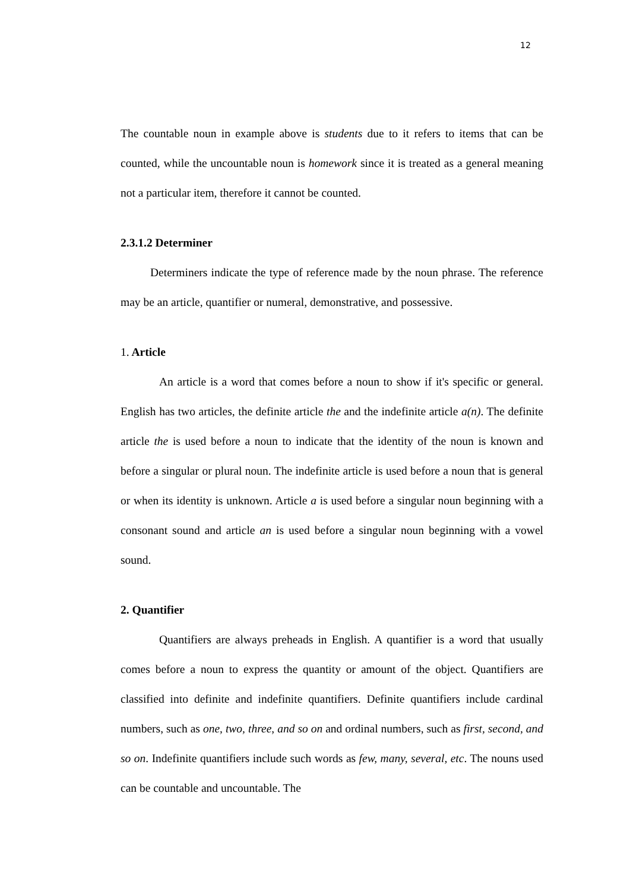12
The countable noun in example above is students due to it refers to items that can be counted, while the uncountable noun is homework since it is treated as a general meaning not a particular item, therefore it cannot be counted.
2.3.1.2 Determiner
Determiners indicate the type of reference made by the noun phrase. The reference may be an article, quantifier or numeral, demonstrative, and possessive.
1. Article
An article is a word that comes before a noun to show if it's specific or general. English has two articles, the definite article the and the indefinite article a(n). The definite article the is used before a noun to indicate that the identity of the noun is known and before a singular or plural noun. The indefinite article is used before a noun that is general or when its identity is unknown. Article a is used before a singular noun beginning with a consonant sound and article an is used before a singular noun beginning with a vowel sound.
2. Quantifier
Quantifiers are always preheads in English. A quantifier is a word that usually comes before a noun to express the quantity or amount of the object. Quantifiers are classified into definite and indefinite quantifiers. Definite quantifiers include cardinal numbers, such as one, two, three, and so on and ordinal numbers, such as first, second, and so on. Indefinite quantifiers include such words as few, many, several, etc. The nouns used can be countable and uncountable. The